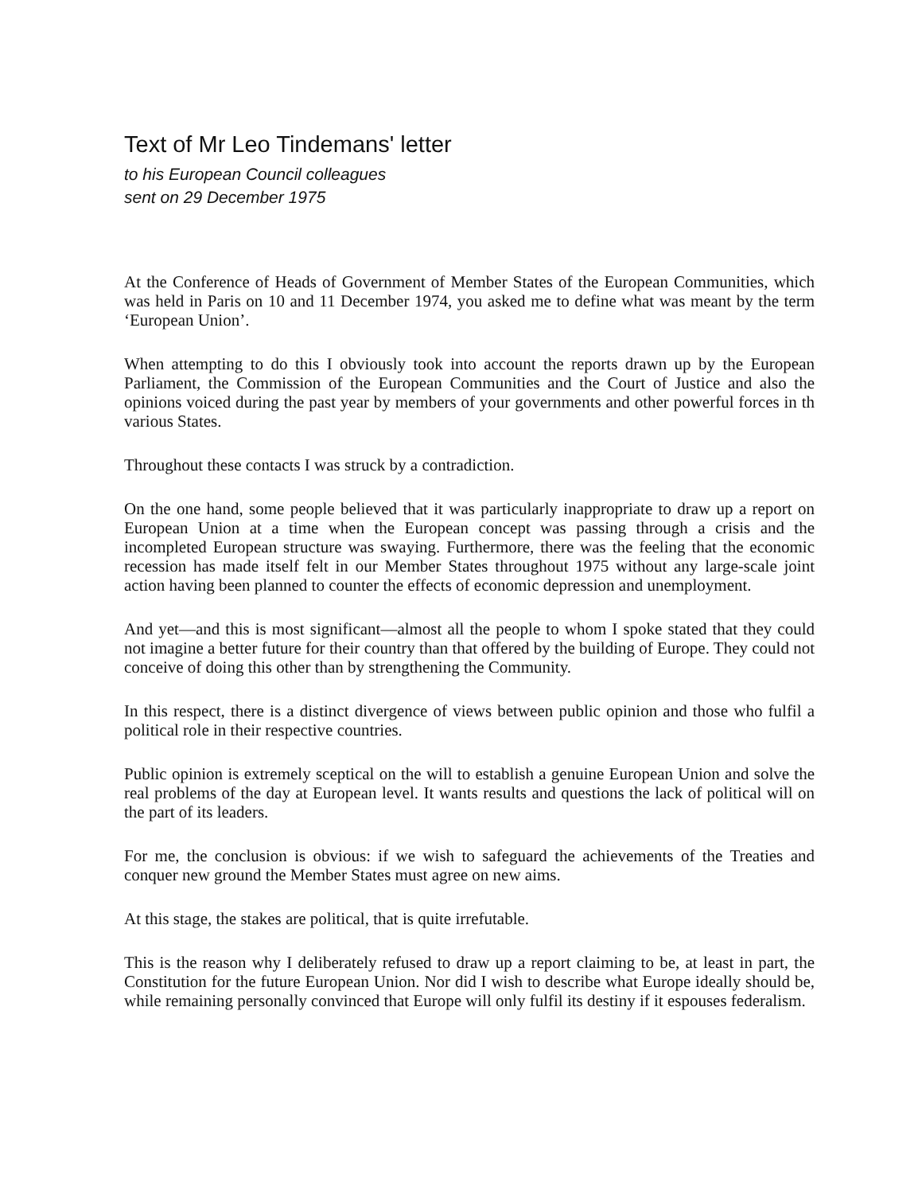Text of Mr Leo Tindemans' letter
to his European Council colleagues
sent on 29 December 1975
At the Conference of Heads of Government of Member States of the European Communities, which was held in Paris on 10 and 11 December 1974, you asked me to define what was meant by the term ‘European Union’.
When attempting to do this I obviously took into account the reports drawn up by the European Parliament, the Commission of the European Communities and the Court of Justice and also the opinions voiced during the past year by members of your governments and other powerful forces in th various States.
Throughout these contacts I was struck by a contradiction.
On the one hand, some people believed that it was particularly inappropriate to draw up a report on European Union at a time when the European concept was passing through a crisis and the incompleted European structure was swaying. Furthermore, there was the feeling that the economic recession has made itself felt in our Member States throughout 1975 without any large-scale joint action having been planned to counter the effects of economic depression and unemployment.
And yet—and this is most significant—almost all the people to whom I spoke stated that they could not imagine a better future for their country than that offered by the building of Europe. They could not conceive of doing this other than by strengthening the Community.
In this respect, there is a distinct divergence of views between public opinion and those who fulfil a political role in their respective countries.
Public opinion is extremely sceptical on the will to establish a genuine European Union and solve the real problems of the day at European level. It wants results and questions the lack of political will on the part of its leaders.
For me, the conclusion is obvious: if we wish to safeguard the achievements of the Treaties and conquer new ground the Member States must agree on new aims.
At this stage, the stakes are political, that is quite irrefutable.
This is the reason why I deliberately refused to draw up a report claiming to be, at least in part, the Constitution for the future European Union. Nor did I wish to describe what Europe ideally should be, while remaining personally convinced that Europe will only fulfil its destiny if it espouses federalism.